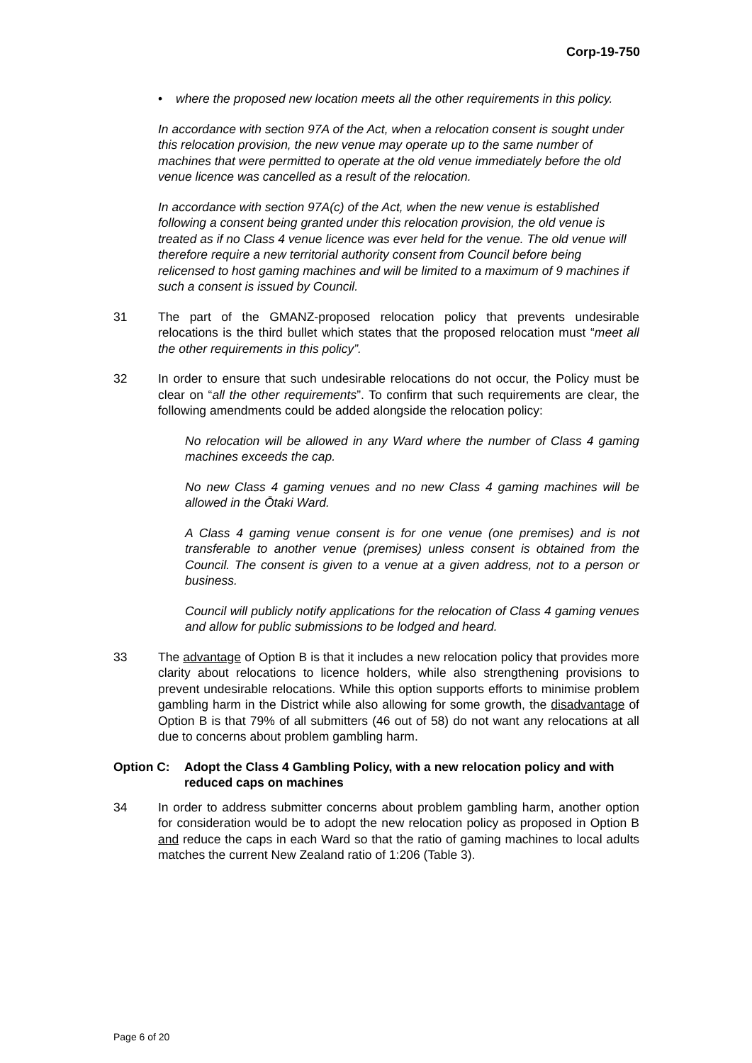Corp-19-750
• where the proposed new location meets all the other requirements in this policy.
In accordance with section 97A of the Act, when a relocation consent is sought under this relocation provision, the new venue may operate up to the same number of machines that were permitted to operate at the old venue immediately before the old venue licence was cancelled as a result of the relocation.
In accordance with section 97A(c) of the Act, when the new venue is established following a consent being granted under this relocation provision, the old venue is treated as if no Class 4 venue licence was ever held for the venue. The old venue will therefore require a new territorial authority consent from Council before being relicensed to host gaming machines and will be limited to a maximum of 9 machines if such a consent is issued by Council.
31 The part of the GMANZ-proposed relocation policy that prevents undesirable relocations is the third bullet which states that the proposed relocation must “meet all the other requirements in this policy”.
32 In order to ensure that such undesirable relocations do not occur, the Policy must be clear on “all the other requirements”. To confirm that such requirements are clear, the following amendments could be added alongside the relocation policy:
No relocation will be allowed in any Ward where the number of Class 4 gaming machines exceeds the cap.
No new Class 4 gaming venues and no new Class 4 gaming machines will be allowed in the Ōtaki Ward.
A Class 4 gaming venue consent is for one venue (one premises) and is not transferable to another venue (premises) unless consent is obtained from the Council. The consent is given to a venue at a given address, not to a person or business.
Council will publicly notify applications for the relocation of Class 4 gaming venues and allow for public submissions to be lodged and heard.
33 The advantage of Option B is that it includes a new relocation policy that provides more clarity about relocations to licence holders, while also strengthening provisions to prevent undesirable relocations. While this option supports efforts to minimise problem gambling harm in the District while also allowing for some growth, the disadvantage of Option B is that 79% of all submitters (46 out of 58) do not want any relocations at all due to concerns about problem gambling harm.
Option C: Adopt the Class 4 Gambling Policy, with a new relocation policy and with reduced caps on machines
34 In order to address submitter concerns about problem gambling harm, another option for consideration would be to adopt the new relocation policy as proposed in Option B and reduce the caps in each Ward so that the ratio of gaming machines to local adults matches the current New Zealand ratio of 1:206 (Table 3).
Page 6 of 20